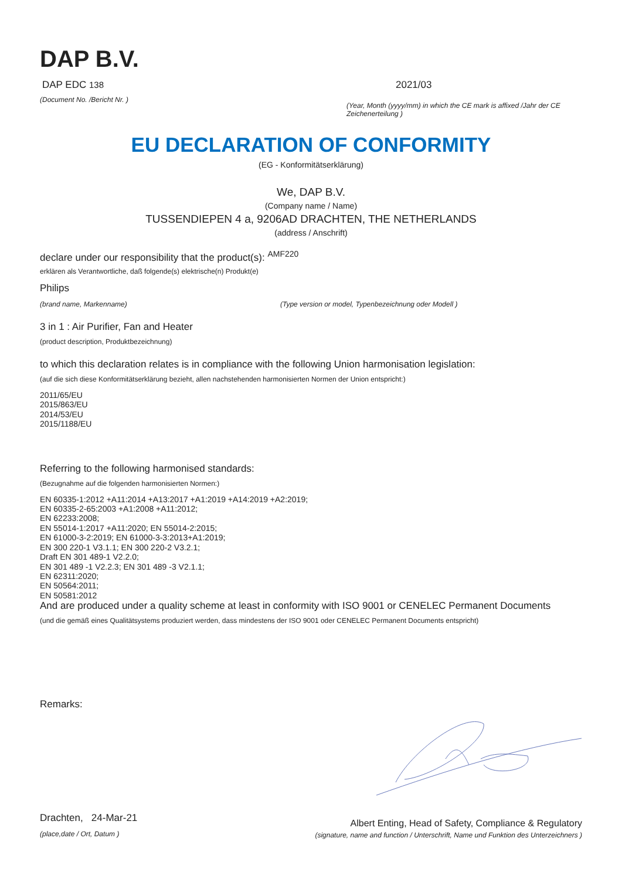DAP B.V.
DAP EDC 138
(Document No. /Bericht Nr. )
2021/03
(Year, Month (yyyy/mm) in which the CE mark is affixed /Jahr der CE Zeichenerteilung )
EU DECLARATION OF CONFORMITY
(EG - Konformitätserklärung)
We, DAP B.V.
(Company name / Name)
TUSSENDIEPEN 4 a, 9206AD DRACHTEN, THE NETHERLANDS
(address / Anschrift)
declare under our responsibility that the product(s): <sup>AMF220</sup>
erklären als Verantwortliche, daß folgende(s) elektrische(n) Produkt(e)
Philips
(brand name, Markenname) (Type version or model, Typenbezeichnung oder Modell )
3 in 1 : Air Purifier, Fan and Heater
(product description, Produktbezeichnung)
to which this declaration relates is in compliance with the following Union harmonisation legislation:
(auf die sich diese Konformitätserklärung bezieht, allen nachstehenden harmonisierten Normen der Union entspricht:)
2011/65/EU
2015/863/EU
2014/53/EU
2015/1188/EU
Referring to the following harmonised standards:
(Bezugnahme auf die folgenden harmonisierten Normen:)
EN 60335-1:2012 +A11:2014 +A13:2017 +A1:2019 +A14:2019 +A2:2019;
EN 60335-2-65:2003 +A1:2008 +A11:2012;
EN 62233:2008;
EN 55014-1:2017 +A11:2020; EN 55014-2:2015;
EN 61000-3-2:2019; EN 61000-3-3:2013+A1:2019;
EN 300 220-1 V3.1.1; EN 300 220-2 V3.2.1;
Draft EN 301 489-1 V2.2.0;
EN 301 489 -1 V2.2.3; EN 301 489 -3 V2.1.1;
EN 62311:2020;
EN 50564:2011;
EN 50581:2012
And are produced under a quality scheme at least in conformity with ISO 9001 or CENELEC Permanent Documents
(und die gemäß eines Qualitätsystems produziert werden, dass mindestens der ISO 9001 oder CENELEC Permanent Documents entspricht)
Remarks:
Drachten, 24-Mar-21
(place,date / Ort, Datum )
Albert Enting, Head of Safety, Compliance & Regulatory
(signature, name and function / Unterschrift, Name und Funktion des Unterzeichners )